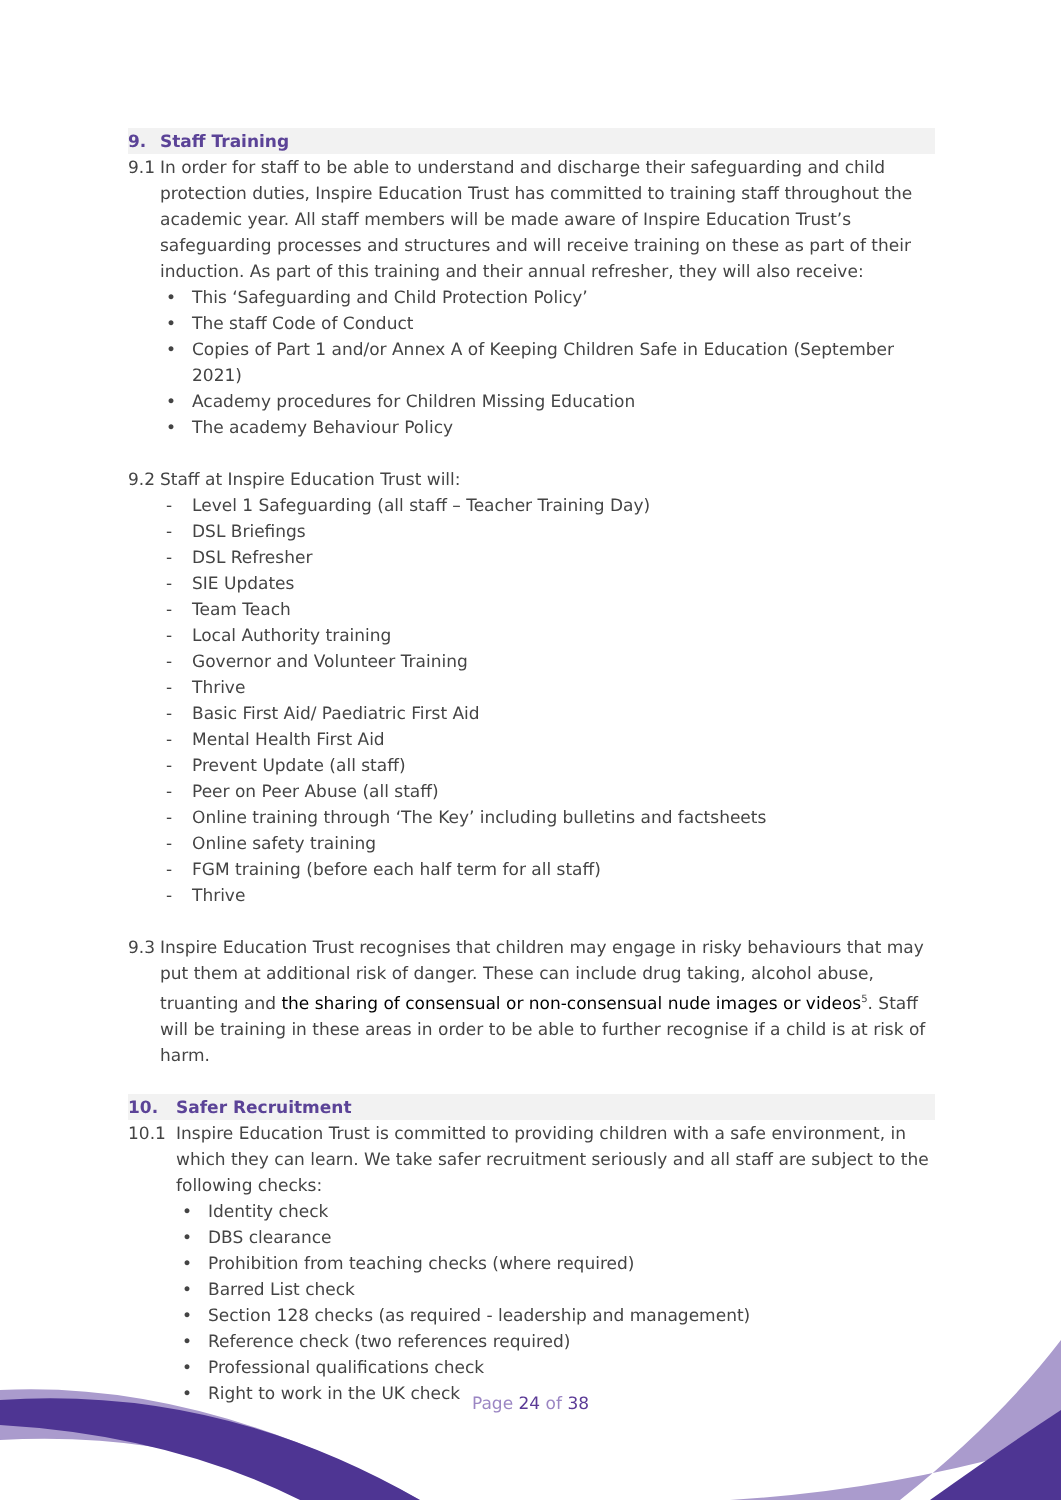9. Staff Training
9.1 In order for staff to be able to understand and discharge their safeguarding and child protection duties, Inspire Education Trust has committed to training staff throughout the academic year. All staff members will be made aware of Inspire Education Trust’s safeguarding processes and structures and will receive training on these as part of their induction. As part of this training and their annual refresher, they will also receive:
• This ‘Safeguarding and Child Protection Policy’
• The staff Code of Conduct
• Copies of Part 1 and/or Annex A of Keeping Children Safe in Education (September 2021)
• Academy procedures for Children Missing Education
• The academy Behaviour Policy
9.2 Staff at Inspire Education Trust will:
- Level 1 Safeguarding (all staff – Teacher Training Day)
- DSL Briefings
- DSL Refresher
- SIE Updates
- Team Teach
- Local Authority training
- Governor and Volunteer Training
- Thrive
- Basic First Aid/ Paediatric First Aid
- Mental Health First Aid
- Prevent Update (all staff)
- Peer on Peer Abuse (all staff)
- Online training through ‘The Key’ including bulletins and factsheets
- Online safety training
- FGM training (before each half term for all staff)
- Thrive
9.3 Inspire Education Trust recognises that children may engage in risky behaviours that may put them at additional risk of danger. These can include drug taking, alcohol abuse, truanting and the sharing of consensual or non-consensual nude images or videos<sup>5</sup>. Staff will be training in these areas in order to be able to further recognise if a child is at risk of harm.
10. Safer Recruitment
10.1 Inspire Education Trust is committed to providing children with a safe environment, in which they can learn. We take safer recruitment seriously and all staff are subject to the following checks:
• Identity check
• DBS clearance
• Prohibition from teaching checks (where required)
• Barred List check
• Section 128 checks (as required - leadership and management)
• Reference check (two references required)
• Professional qualifications check
• Right to work in the UK check
Page 24 of 38